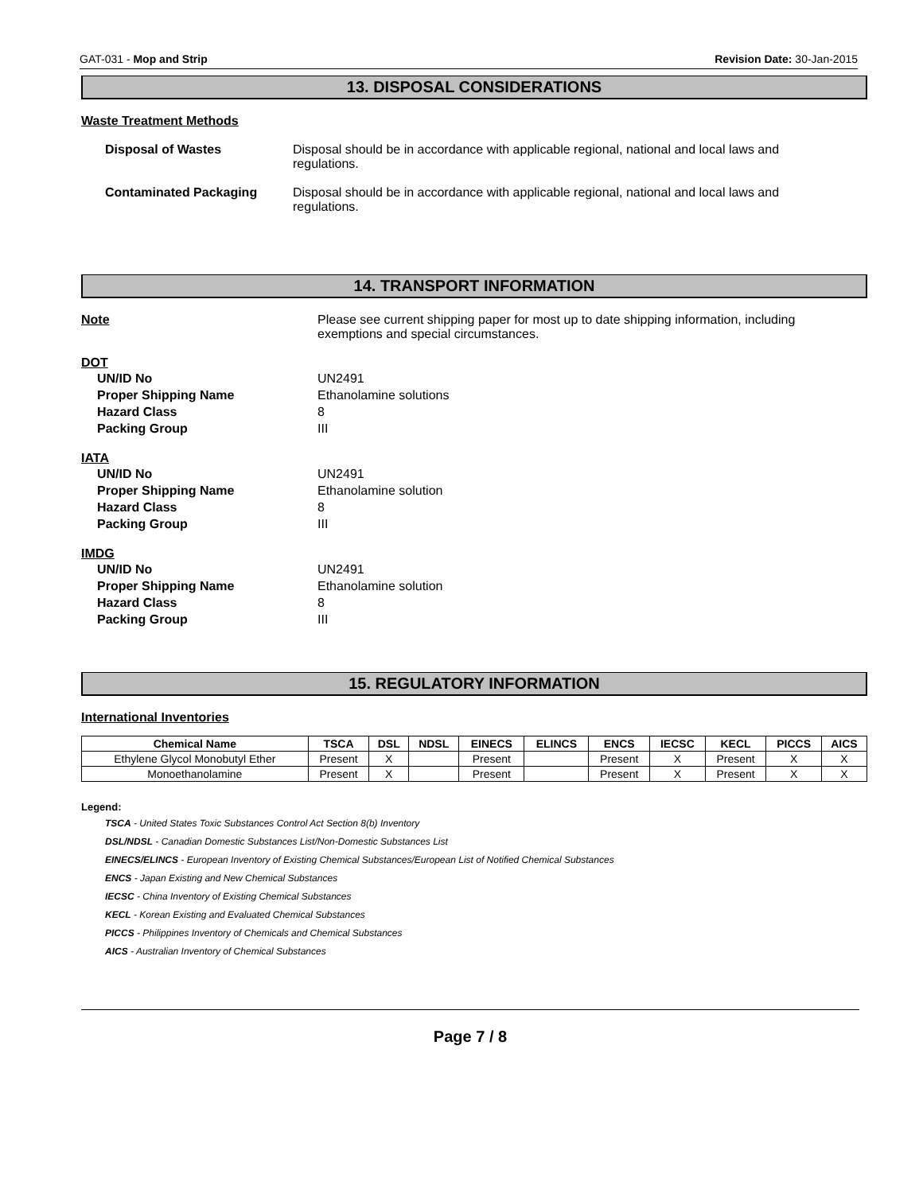GAT-031 - Mop and Strip Revision Date: 30-Jan-2015
13. DISPOSAL CONSIDERATIONS
Waste Treatment Methods
Disposal of Wastes Disposal should be in accordance with applicable regional, national and local laws and regulations.
Contaminated Packaging Disposal should be in accordance with applicable regional, national and local laws and regulations.
14. TRANSPORT INFORMATION
Note Please see current shipping paper for most up to date shipping information, including exemptions and special circumstances.
DOT
UN/ID No UN2491
Proper Shipping Name Ethanolamine solutions
Hazard Class 8
Packing Group III
IATA
UN/ID No UN2491
Proper Shipping Name Ethanolamine solution
Hazard Class 8
Packing Group III
IMDG
UN/ID No UN2491
Proper Shipping Name Ethanolamine solution
Hazard Class 8
Packing Group III
15. REGULATORY INFORMATION
International Inventories
| Chemical Name | TSCA | DSL | NDSL | EINECS | ELINCS | ENCS | IECSC | KECL | PICCS | AICS |
| --- | --- | --- | --- | --- | --- | --- | --- | --- | --- | --- |
| Ethylene Glycol Monobutyl Ether | Present | X | | Present | | Present | X | Present | X | X |
| Monoethanolamine | Present | X | | Present | | Present | X | Present | X | X |
Legend:
TSCA - United States Toxic Substances Control Act Section 8(b) Inventory
DSL/NDSL - Canadian Domestic Substances List/Non-Domestic Substances List
EINECS/ELINCS - European Inventory of Existing Chemical Substances/European List of Notified Chemical Substances
ENCS - Japan Existing and New Chemical Substances
IECSC - China Inventory of Existing Chemical Substances
KECL - Korean Existing and Evaluated Chemical Substances
PICCS - Philippines Inventory of Chemicals and Chemical Substances
AICS - Australian Inventory of Chemical Substances
Page 7 / 8